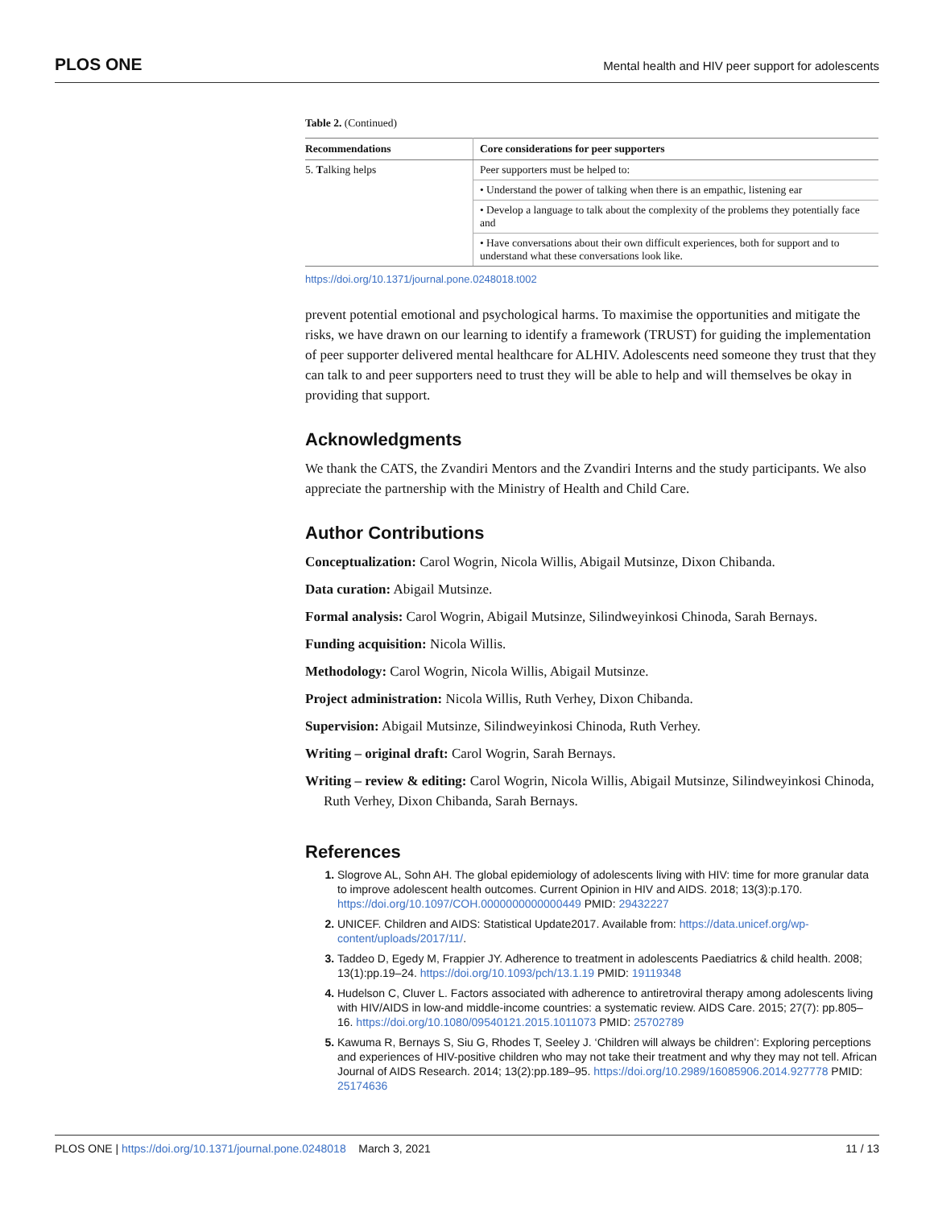PLOS ONE Mental health and HIV peer support for adolescents
Table 2. (Continued)
| Recommendations | Core considerations for peer supporters |
| --- | --- |
| 5. T alking helps | Peer supporters must be helped to: |
| | • Understand the power of talking when there is an empathic, listening ear |
| | • Develop a language to talk about the complexity of the problems they potentially face and |
| | • Have conversations about their own difficult experiences, both for support and to understand what these conversations look like. |
https://doi.org/10.1371/journal.pone.0248018.t002
prevent potential emotional and psychological harms. To maximise the opportunities and mitigate the risks, we have drawn on our learning to identify a framework (TRUST) for guiding the implementation of peer supporter delivered mental healthcare for ALHIV. Adolescents need someone they trust that they can talk to and peer supporters need to trust they will be able to help and will themselves be okay in providing that support.
Acknowledgments
We thank the CATS, the Zvandiri Mentors and the Zvandiri Interns and the study participants. We also appreciate the partnership with the Ministry of Health and Child Care.
Author Contributions
Conceptualization: Carol Wogrin, Nicola Willis, Abigail Mutsinze, Dixon Chibanda.
Data curation: Abigail Mutsinze.
Formal analysis: Carol Wogrin, Abigail Mutsinze, Silindweyinkosi Chinoda, Sarah Bernays.
Funding acquisition: Nicola Willis.
Methodology: Carol Wogrin, Nicola Willis, Abigail Mutsinze.
Project administration: Nicola Willis, Ruth Verhey, Dixon Chibanda.
Supervision: Abigail Mutsinze, Silindweyinkosi Chinoda, Ruth Verhey.
Writing – original draft: Carol Wogrin, Sarah Bernays.
Writing – review & editing: Carol Wogrin, Nicola Willis, Abigail Mutsinze, Silindweyinkosi Chinoda, Ruth Verhey, Dixon Chibanda, Sarah Bernays.
References
Slogrove AL, Sohn AH. The global epidemiology of adolescents living with HIV: time for more granular data to improve adolescent health outcomes. Current Opinion in HIV and AIDS. 2018; 13(3):p.170. https://doi.org/10.1097/COH.0000000000000449 PMID: 29432227
UNICEF. Children and AIDS: Statistical Update2017. Available from: https://data.unicef.org/wp-content/uploads/2017/11/.
Taddeo D, Egedy M, Frappier JY. Adherence to treatment in adolescents Paediatrics & child health. 2008; 13(1):pp.19–24. https://doi.org/10.1093/pch/13.1.19 PMID: 19119348
Hudelson C, Cluver L. Factors associated with adherence to antiretroviral therapy among adolescents living with HIV/AIDS in low-and middle-income countries: a systematic review. AIDS Care. 2015; 27(7): pp.805–16. https://doi.org/10.1080/09540121.2015.1011073 PMID: 25702789
Kawuma R, Bernays S, Siu G, Rhodes T, Seeley J. ‘Children will always be children’: Exploring perceptions and experiences of HIV-positive children who may not take their treatment and why they may not tell. African Journal of AIDS Research. 2014; 13(2):pp.189–95. https://doi.org/10.2989/16085906.2014.927778 PMID: 25174636
PLOS ONE | https://doi.org/10.1371/journal.pone.0248018 March 3, 2021 11 / 13